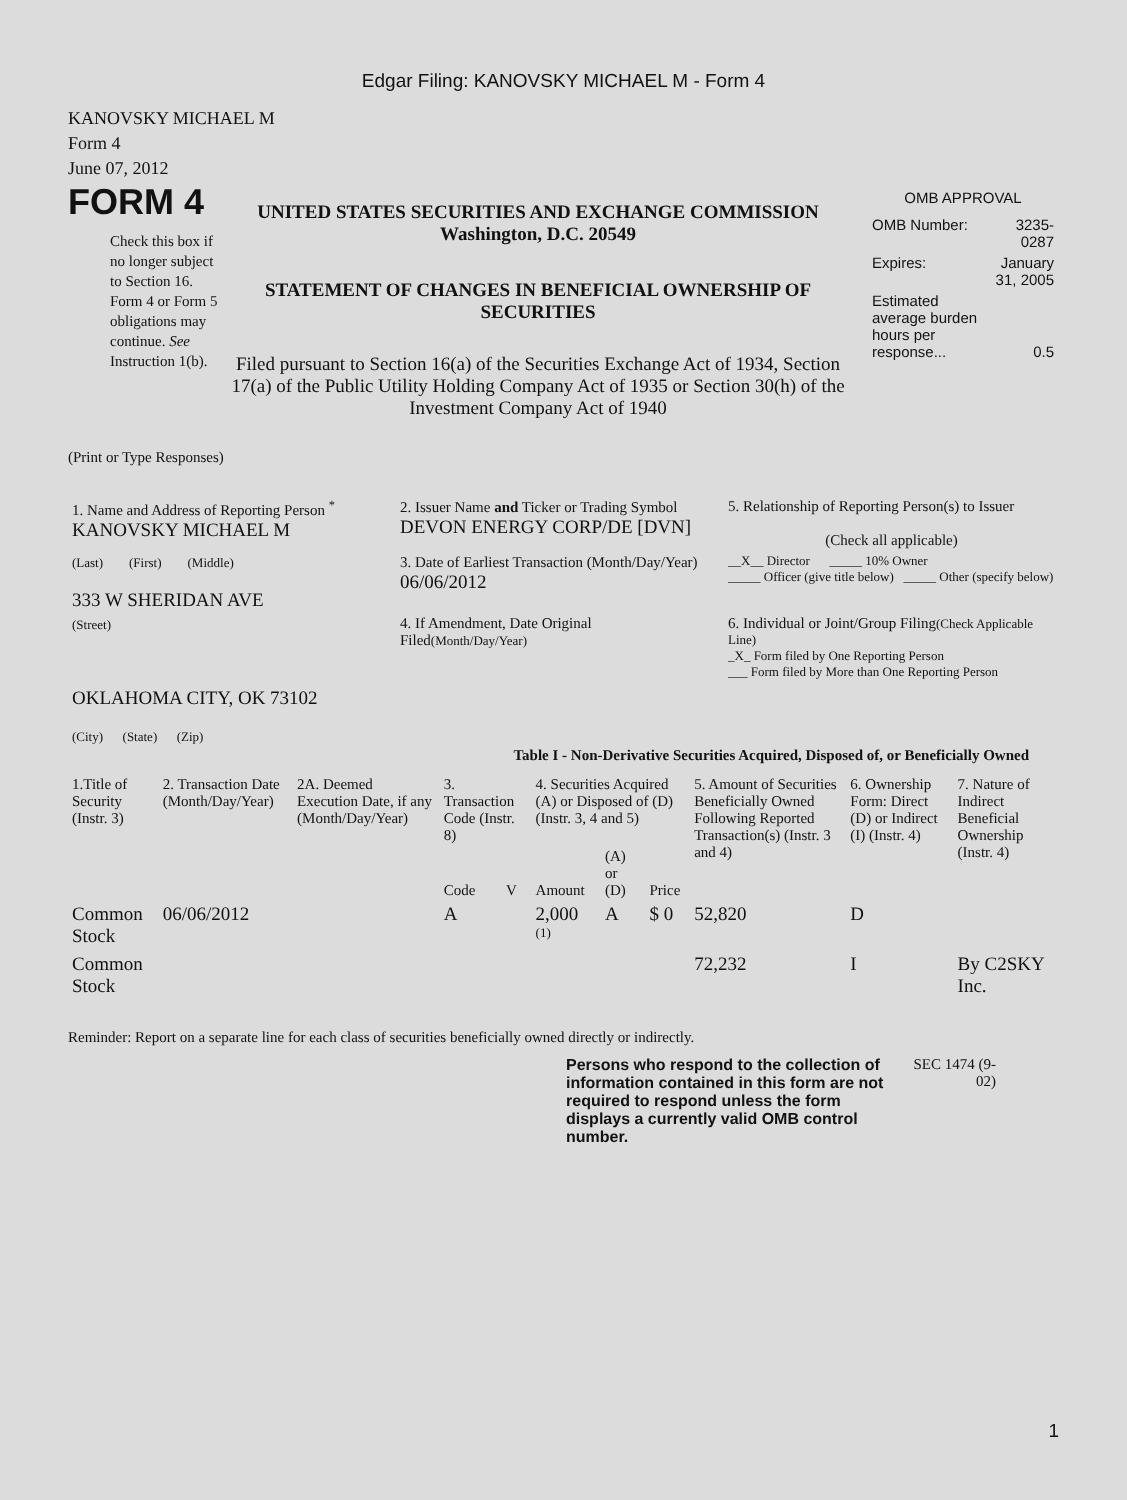Edgar Filing: KANOVSKY MICHAEL M - Form 4
KANOVSKY MICHAEL M
Form 4
June 07, 2012
FORM 4
Check this box if no longer subject to Section 16. Form 4 or Form 5 obligations may continue. See Instruction 1(b).
UNITED STATES SECURITIES AND EXCHANGE COMMISSION
Washington, D.C. 20549
STATEMENT OF CHANGES IN BENEFICIAL OWNERSHIP OF SECURITIES
Filed pursuant to Section 16(a) of the Securities Exchange Act of 1934, Section 17(a) of the Public Utility Holding Company Act of 1935 or Section 30(h) of the Investment Company Act of 1940
OMB APPROVAL
| OMB Number: | 3235-0287 |
| Expires: | January 31, 2005 |
| Estimated average burden hours per response... | 0.5 |
(Print or Type Responses)
| 1. Name and Address of Reporting Person <sup>*</sup> KANOVSKY MICHAEL M | 2. Issuer Name and Ticker or Trading Symbol DEVON ENERGY CORP/DE [DVN] | 5. Relationship of Reporting Person(s) to Issuer (Check all applicable) |
| (Last) (First) (Middle) 333 W SHERIDAN AVE | 3. Date of Earliest Transaction (Month/Day/Year) 06/06/2012 | __X__ Director _____ 10% Owner _____ Officer (give title below) _____ Other (specify below) |
| (Street) OKLAHOMA CITY, OK 73102 (City) (State) (Zip) | 4. If Amendment, Date Original Filed (Month/Day/Year) | 6. Individual or Joint/Group Filing (Check Applicable Line) _X_ Form filed by One Reporting Person ___ Form filed by More than One Reporting Person |
Table I - Non-Derivative Securities Acquired, Disposed of, or Beneficially Owned
| 1.Title of Security (Instr. 3) | 2. Transaction Date (Month/Day/Year) | 2A. Deemed Execution Date, if any (Month/Day/Year) | 3. Transaction Code (Instr. 8) | | 4. Securities Acquired (A) or Disposed of (D) (Instr. 3, 4 and 5) | | | 5. Amount of Securities Beneficially Owned Following Reported Transaction(s) (Instr. 3 and 4) | 6. Ownership Form: Direct (D) or Indirect (I) (Instr. 4) | 7. Nature of Indirect Beneficial Ownership (Instr. 4) |
| --- | --- | --- | --- | --- | --- | --- | --- | --- | --- | --- |
| | | | Code | V | Amount | (A) or (D) | Price | | | |
| Common Stock | 06/06/2012 | | A | | 2,000 <sup>(1)</sup> | A | $ 0 | 52,820 | D | |
| Common Stock | | | | | | | | 72,232 | I | By C2SKY Inc. |
Reminder: Report on a separate line for each class of securities beneficially owned directly or indirectly.
Persons who respond to the collection of information contained in this form are not required to respond unless the form displays a currently valid OMB control number.
SEC 1474 (9-02)
1